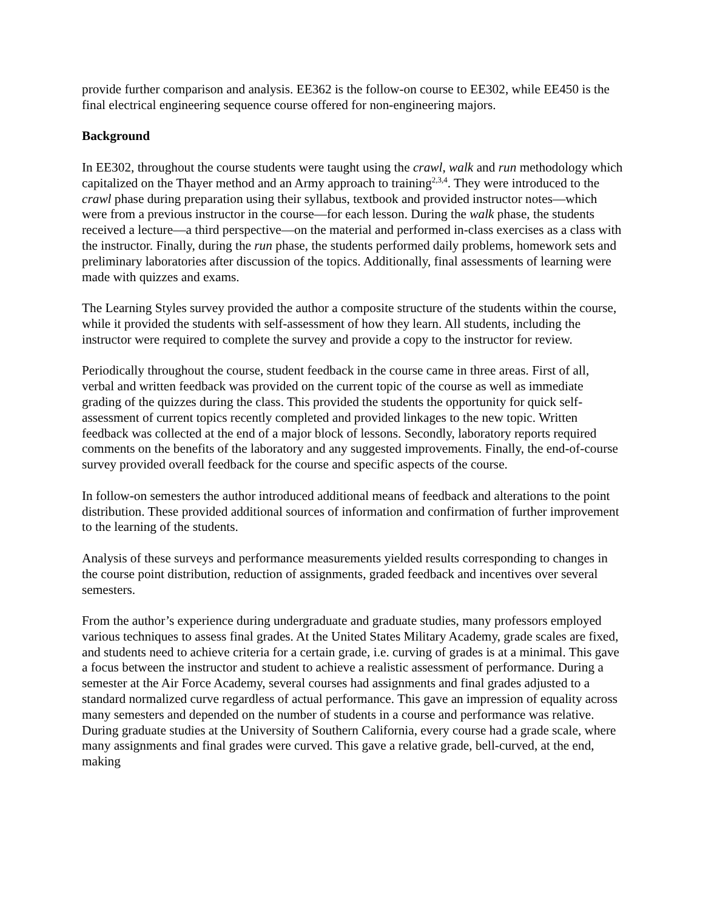provide further comparison and analysis. EE362 is the follow-on course to EE302, while EE450 is the final electrical engineering sequence course offered for non-engineering majors.
Background
In EE302, throughout the course students were taught using the crawl, walk and run methodology which capitalized on the Thayer method and an Army approach to training<sup>2,3,4</sup>. They were introduced to the crawl phase during preparation using their syllabus, textbook and provided instructor notes—which were from a previous instructor in the course—for each lesson. During the walk phase, the students received a lecture—a third perspective—on the material and performed in-class exercises as a class with the instructor. Finally, during the run phase, the students performed daily problems, homework sets and preliminary laboratories after discussion of the topics. Additionally, final assessments of learning were made with quizzes and exams.
The Learning Styles survey provided the author a composite structure of the students within the course, while it provided the students with self-assessment of how they learn. All students, including the instructor were required to complete the survey and provide a copy to the instructor for review.
Periodically throughout the course, student feedback in the course came in three areas. First of all, verbal and written feedback was provided on the current topic of the course as well as immediate grading of the quizzes during the class. This provided the students the opportunity for quick self-assessment of current topics recently completed and provided linkages to the new topic. Written feedback was collected at the end of a major block of lessons. Secondly, laboratory reports required comments on the benefits of the laboratory and any suggested improvements. Finally, the end-of-course survey provided overall feedback for the course and specific aspects of the course.
In follow-on semesters the author introduced additional means of feedback and alterations to the point distribution. These provided additional sources of information and confirmation of further improvement to the learning of the students.
Analysis of these surveys and performance measurements yielded results corresponding to changes in the course point distribution, reduction of assignments, graded feedback and incentives over several semesters.
From the author’s experience during undergraduate and graduate studies, many professors employed various techniques to assess final grades. At the United States Military Academy, grade scales are fixed, and students need to achieve criteria for a certain grade, i.e. curving of grades is at a minimal. This gave a focus between the instructor and student to achieve a realistic assessment of performance. During a semester at the Air Force Academy, several courses had assignments and final grades adjusted to a standard normalized curve regardless of actual performance. This gave an impression of equality across many semesters and depended on the number of students in a course and performance was relative. During graduate studies at the University of Southern California, every course had a grade scale, where many assignments and final grades were curved. This gave a relative grade, bell-curved, at the end, making